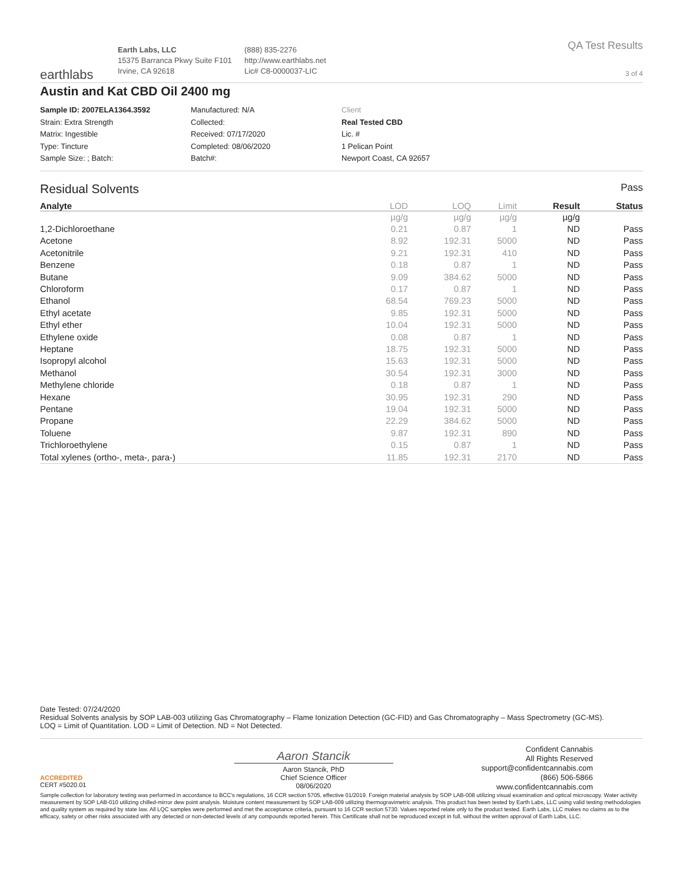earthlabs
Earth Labs, LLC
15375 Barranca Pkwy Suite F101
Irvine, CA 92618
(888) 835-2276
http://www.earthlabs.net
Lic# C8-0000037-LIC
QA Test Results
3 of 4
Austin and Kat CBD Oil 2400 mg
Sample ID: 2007ELA1364.3592
Strain: Extra Strength
Matrix: Ingestible
Type: Tincture
Sample Size: ; Batch:
Manufactured: N/A
Collected:
Received: 07/17/2020
Completed: 08/06/2020
Batch#:
Client
Real Tested CBD
Lic. #
1 Pelican Point
Newport Coast, CA 92657
Residual Solvents Pass
| Analyte | LOD | LOQ | Limit | Result | Status |
| --- | --- | --- | --- | --- | --- |
| | µg/g | µg/g | µg/g | µg/g | |
| 1,2-Dichloroethane | 0.21 | 0.87 | 1 | ND | Pass |
| Acetone | 8.92 | 192.31 | 5000 | ND | Pass |
| Acetonitrile | 9.21 | 192.31 | 410 | ND | Pass |
| Benzene | 0.18 | 0.87 | 1 | ND | Pass |
| Butane | 9.09 | 384.62 | 5000 | ND | Pass |
| Chloroform | 0.17 | 0.87 | 1 | ND | Pass |
| Ethanol | 68.54 | 769.23 | 5000 | ND | Pass |
| Ethyl acetate | 9.85 | 192.31 | 5000 | ND | Pass |
| Ethyl ether | 10.04 | 192.31 | 5000 | ND | Pass |
| Ethylene oxide | 0.08 | 0.87 | 1 | ND | Pass |
| Heptane | 18.75 | 192.31 | 5000 | ND | Pass |
| Isopropyl alcohol | 15.63 | 192.31 | 5000 | ND | Pass |
| Methanol | 30.54 | 192.31 | 3000 | ND | Pass |
| Methylene chloride | 0.18 | 0.87 | 1 | ND | Pass |
| Hexane | 30.95 | 192.31 | 290 | ND | Pass |
| Pentane | 19.04 | 192.31 | 5000 | ND | Pass |
| Propane | 22.29 | 384.62 | 5000 | ND | Pass |
| Toluene | 9.87 | 192.31 | 890 | ND | Pass |
| Trichloroethylene | 0.15 | 0.87 | 1 | ND | Pass |
| Total xylenes (ortho-, meta-, para-) | 11.85 | 192.31 | 2170 | ND | Pass |
Date Tested: 07/24/2020
Residual Solvents analysis by SOP LAB-003 utilizing Gas Chromatography – Flame Ionization Detection (GC-FID) and Gas Chromatography – Mass Spectrometry (GC-MS).
LOQ = Limit of Quantitation. LOD = Limit of Detection. ND = Not Detected.
ACCREDITED
CERT #5020.01
Aaron Stancik
Aaron Stancik, PhD
Chief Science Officer
08/06/2020
Confident Cannabis
All Rights Reserved
support@confidentcannabis.com
(866) 506-5866
www.confidentcannabis.com
Sample collection for laboratory testing was performed in accordance to BCC's regulations, 16 CCR section 5705, effective 01/2019. Foreign material analysis by SOP LAB-008 utilizing visual examination and optical microscopy. Water activity measurement by SOP LAB-010 utilizing chilled-mirror dew point analysis. Moisture content measurement by SOP LAB-009 utilizing thermogravimetric analysis. This product has been tested by Earth Labs, LLC using valid testing methodologies and quality system as required by state law. All LQC samples were performed and met the acceptance criteria, pursuant to 16 CCR section 5730. Values reported relate only to the product tested. Earth Labs, LLC makes no claims as to the efficacy, safety or other risks associated with any detected or non-detected levels of any compounds reported herein. This Certificate shall not be reproduced except in full, without the written approval of Earth Labs, LLC.